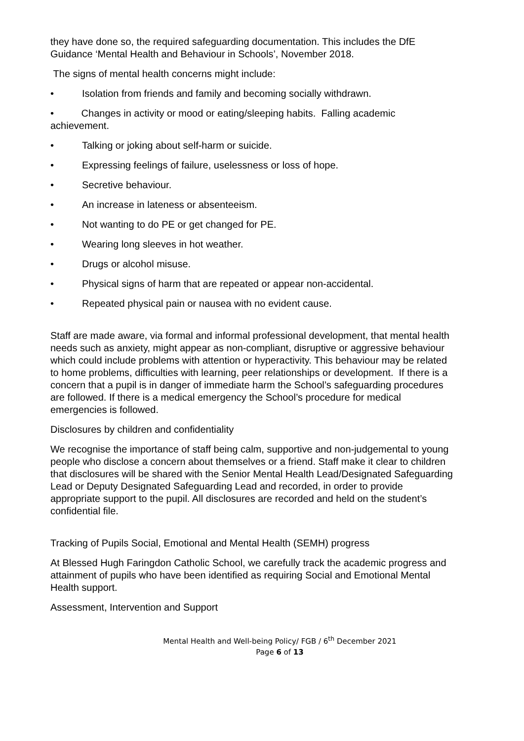they have done so, the required safeguarding documentation. This includes the DfE Guidance ‘Mental Health and Behaviour in Schools’, November 2018.
The signs of mental health concerns might include:
• Isolation from friends and family and becoming socially withdrawn.
• Changes in activity or mood or eating/sleeping habits. Falling academic achievement.
• Talking or joking about self-harm or suicide.
• Expressing feelings of failure, uselessness or loss of hope.
• Secretive behaviour.
• An increase in lateness or absenteeism.
• Not wanting to do PE or get changed for PE.
• Wearing long sleeves in hot weather.
• Drugs or alcohol misuse.
• Physical signs of harm that are repeated or appear non-accidental.
• Repeated physical pain or nausea with no evident cause.
Staff are made aware, via formal and informal professional development, that mental health needs such as anxiety, might appear as non-compliant, disruptive or aggressive behaviour which could include problems with attention or hyperactivity. This behaviour may be related to home problems, difficulties with learning, peer relationships or development. If there is a concern that a pupil is in danger of immediate harm the School’s safeguarding procedures are followed. If there is a medical emergency the School’s procedure for medical emergencies is followed.
Disclosures by children and confidentiality
We recognise the importance of staff being calm, supportive and non-judgemental to young people who disclose a concern about themselves or a friend. Staff make it clear to children that disclosures will be shared with the Senior Mental Health Lead/Designated Safeguarding Lead or Deputy Designated Safeguarding Lead and recorded, in order to provide appropriate support to the pupil. All disclosures are recorded and held on the student’s confidential file.
Tracking of Pupils Social, Emotional and Mental Health (SEMH) progress
At Blessed Hugh Faringdon Catholic School, we carefully track the academic progress and attainment of pupils who have been identified as requiring Social and Emotional Mental Health support.
Assessment, Intervention and Support
Mental Health and Well-being Policy/ FGB / 6<sup>th</sup> December 2021
Page 6 of 13